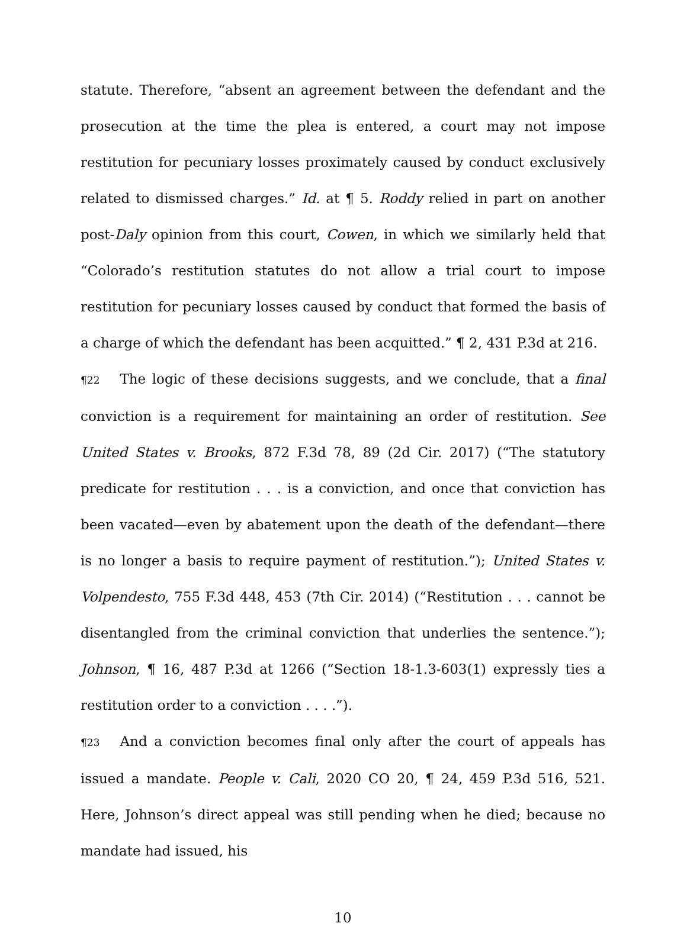statute. Therefore, “absent an agreement between the defendant and the prosecution at the time the plea is entered, a court may not impose restitution for pecuniary losses proximately caused by conduct exclusively related to dismissed charges.” Id. at ¶ 5. Roddy relied in part on another post-Daly opinion from this court, Cowen, in which we similarly held that “Colorado’s restitution statutes do not allow a trial court to impose restitution for pecuniary losses caused by conduct that formed the basis of a charge of which the defendant has been acquitted.” ¶ 2, 431 P.3d at 216.
¶22 The logic of these decisions suggests, and we conclude, that a final conviction is a requirement for maintaining an order of restitution. See United States v. Brooks, 872 F.3d 78, 89 (2d Cir. 2017) (“The statutory predicate for restitution . . . is a conviction, and once that conviction has been vacated—even by abatement upon the death of the defendant—there is no longer a basis to require payment of restitution.”); United States v. Volpendesto, 755 F.3d 448, 453 (7th Cir. 2014) (“Restitution . . . cannot be disentangled from the criminal conviction that underlies the sentence.”); Johnson, ¶ 16, 487 P.3d at 1266 (“Section 18-1.3-603(1) expressly ties a restitution order to a conviction . . . .”).
¶23 And a conviction becomes final only after the court of appeals has issued a mandate. People v. Cali, 2020 CO 20, ¶ 24, 459 P.3d 516, 521. Here, Johnson’s direct appeal was still pending when he died; because no mandate had issued, his
10